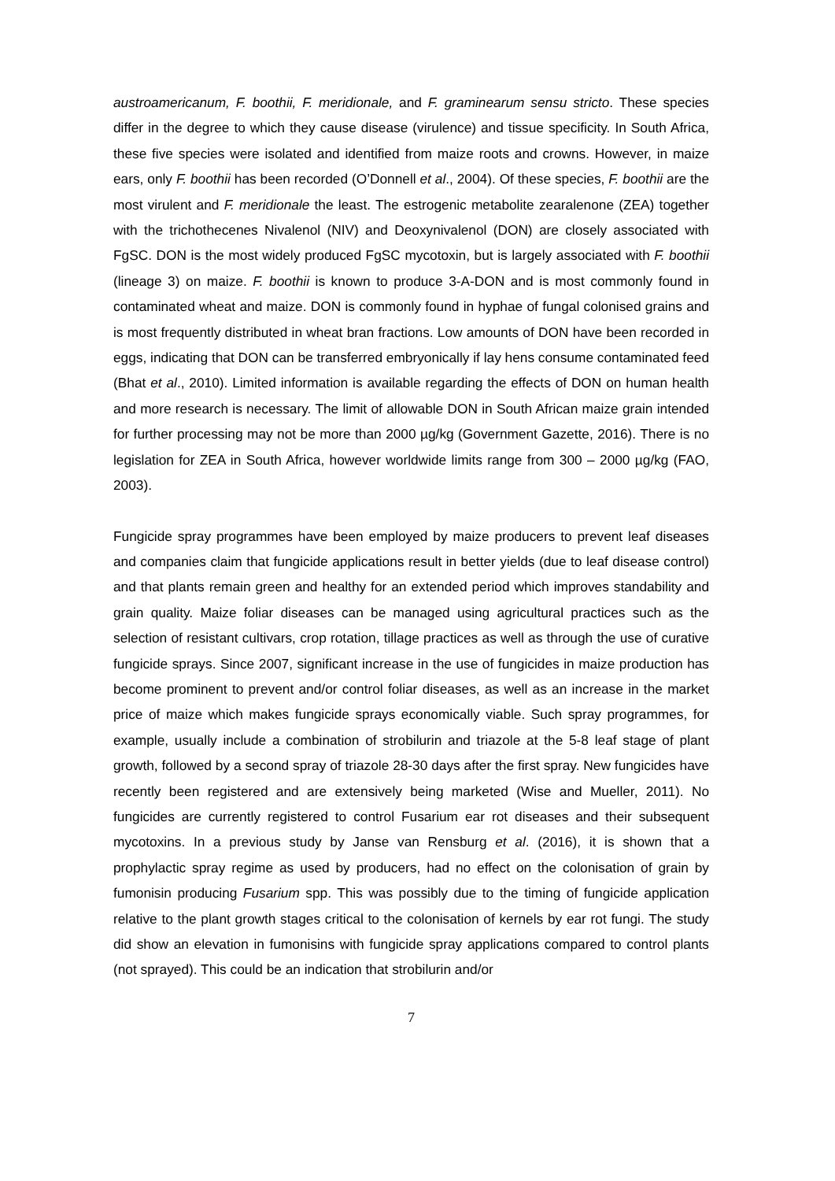austroamericanum, F. boothii, F. meridionale, and F. graminearum sensu stricto. These species differ in the degree to which they cause disease (virulence) and tissue specificity. In South Africa, these five species were isolated and identified from maize roots and crowns. However, in maize ears, only F. boothii has been recorded (O’Donnell et al., 2004). Of these species, F. boothii are the most virulent and F. meridionale the least. The estrogenic metabolite zearalenone (ZEA) together with the trichothecenes Nivalenol (NIV) and Deoxynivalenol (DON) are closely associated with FgSC. DON is the most widely produced FgSC mycotoxin, but is largely associated with F. boothii (lineage 3) on maize. F. boothii is known to produce 3-A-DON and is most commonly found in contaminated wheat and maize. DON is commonly found in hyphae of fungal colonised grains and is most frequently distributed in wheat bran fractions. Low amounts of DON have been recorded in eggs, indicating that DON can be transferred embryonically if lay hens consume contaminated feed (Bhat et al., 2010). Limited information is available regarding the effects of DON on human health and more research is necessary. The limit of allowable DON in South African maize grain intended for further processing may not be more than 2000 µg/kg (Government Gazette, 2016). There is no legislation for ZEA in South Africa, however worldwide limits range from 300 – 2000 µg/kg (FAO, 2003).
Fungicide spray programmes have been employed by maize producers to prevent leaf diseases and companies claim that fungicide applications result in better yields (due to leaf disease control) and that plants remain green and healthy for an extended period which improves standability and grain quality. Maize foliar diseases can be managed using agricultural practices such as the selection of resistant cultivars, crop rotation, tillage practices as well as through the use of curative fungicide sprays. Since 2007, significant increase in the use of fungicides in maize production has become prominent to prevent and/or control foliar diseases, as well as an increase in the market price of maize which makes fungicide sprays economically viable. Such spray programmes, for example, usually include a combination of strobilurin and triazole at the 5-8 leaf stage of plant growth, followed by a second spray of triazole 28-30 days after the first spray. New fungicides have recently been registered and are extensively being marketed (Wise and Mueller, 2011). No fungicides are currently registered to control Fusarium ear rot diseases and their subsequent mycotoxins. In a previous study by Janse van Rensburg et al. (2016), it is shown that a prophylactic spray regime as used by producers, had no effect on the colonisation of grain by fumonisin producing Fusarium spp. This was possibly due to the timing of fungicide application relative to the plant growth stages critical to the colonisation of kernels by ear rot fungi. The study did show an elevation in fumonisins with fungicide spray applications compared to control plants (not sprayed). This could be an indication that strobilurin and/or
7